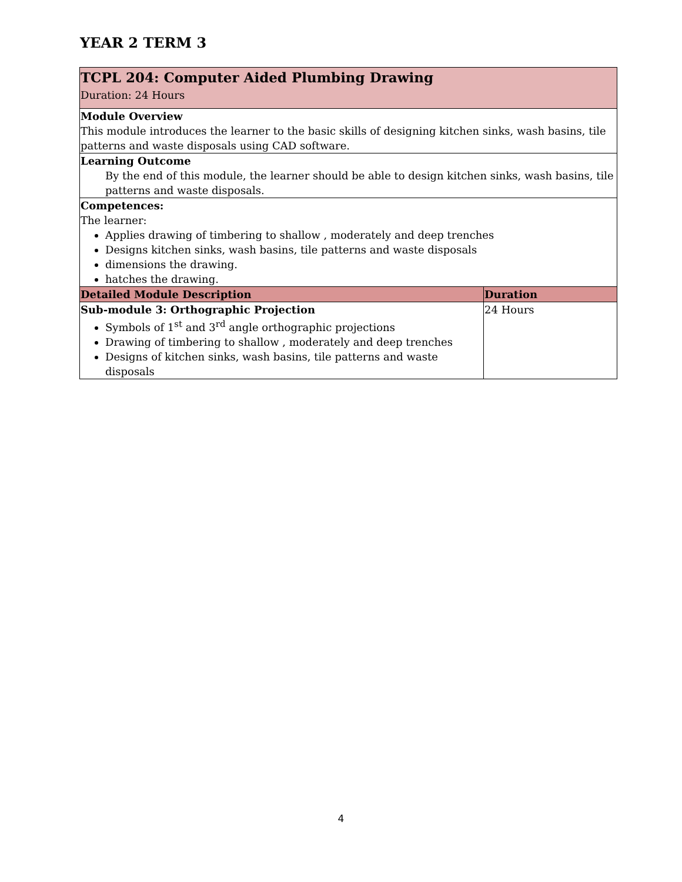YEAR 2 TERM 3
| TCPL 204: Computer Aided Plumbing Drawing Duration: 24 Hours | |
| Module Overview This module introduces the learner to the basic skills of designing kitchen sinks, wash basins, tile patterns and waste disposals using CAD software. | |
| Learning Outcome By the end of this module, the learner should be able to design kitchen sinks, wash basins, tile patterns and waste disposals. | |
| Competences: The learner: Applies drawing of timbering to shallow , moderately and deep trenches Designs kitchen sinks, wash basins, tile patterns and waste disposals dimensions the drawing. hatches the drawing. | |
| Detailed Module Description | Duration |
| Sub-module 3: Orthographic Projection Symbols of 1<sup>st</sup> and 3<sup>rd</sup> angle orthographic projections Drawing of timbering to shallow , moderately and deep trenches Designs of kitchen sinks, wash basins, tile patterns and waste disposals | 24 Hours |
4